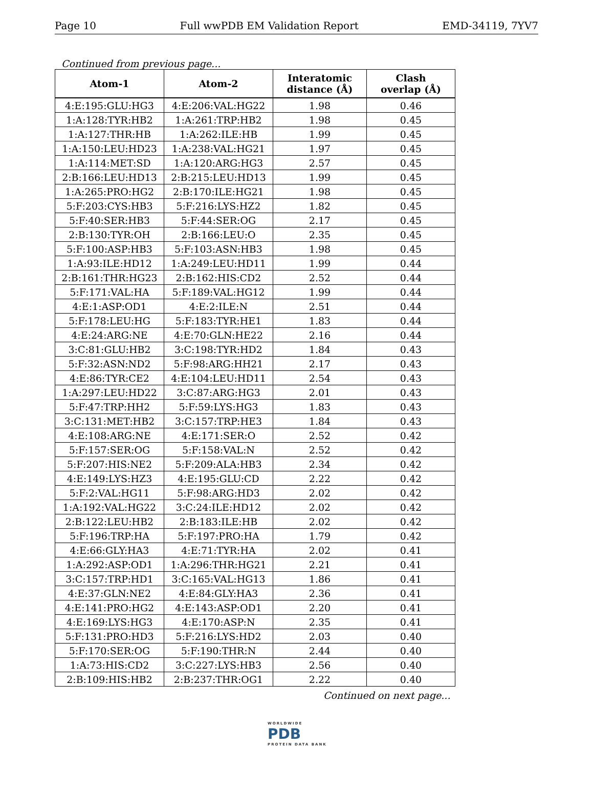Page 10 Full wwPDB EM Validation Report EMD-34119, 7YV7
Continued from previous page...
| Atom-1 | Atom-2 | Interatomic distance (Å) | Clash overlap (Å) |
| --- | --- | --- | --- |
| 4:E:195:GLU:HG3 | 4:E:206:VAL:HG22 | 1.98 | 0.46 |
| 1:A:128:TYR:HB2 | 1:A:261:TRP:HB2 | 1.98 | 0.45 |
| 1:A:127:THR:HB | 1:A:262:ILE:HB | 1.99 | 0.45 |
| 1:A:150:LEU:HD23 | 1:A:238:VAL:HG21 | 1.97 | 0.45 |
| 1:A:114:MET:SD | 1:A:120:ARG:HG3 | 2.57 | 0.45 |
| 2:B:166:LEU:HD13 | 2:B:215:LEU:HD13 | 1.99 | 0.45 |
| 1:A:265:PRO:HG2 | 2:B:170:ILE:HG21 | 1.98 | 0.45 |
| 5:F:203:CYS:HB3 | 5:F:216:LYS:HZ2 | 1.82 | 0.45 |
| 5:F:40:SER:HB3 | 5:F:44:SER:OG | 2.17 | 0.45 |
| 2:B:130:TYR:OH | 2:B:166:LEU:O | 2.35 | 0.45 |
| 5:F:100:ASP:HB3 | 5:F:103:ASN:HB3 | 1.98 | 0.45 |
| 1:A:93:ILE:HD12 | 1:A:249:LEU:HD11 | 1.99 | 0.44 |
| 2:B:161:THR:HG23 | 2:B:162:HIS:CD2 | 2.52 | 0.44 |
| 5:F:171:VAL:HA | 5:F:189:VAL:HG12 | 1.99 | 0.44 |
| 4:E:1:ASP:OD1 | 4:E:2:ILE:N | 2.51 | 0.44 |
| 5:F:178:LEU:HG | 5:F:183:TYR:HE1 | 1.83 | 0.44 |
| 4:E:24:ARG:NE | 4:E:70:GLN:HE22 | 2.16 | 0.44 |
| 3:C:81:GLU:HB2 | 3:C:198:TYR:HD2 | 1.84 | 0.43 |
| 5:F:32:ASN:ND2 | 5:F:98:ARG:HH21 | 2.17 | 0.43 |
| 4:E:86:TYR:CE2 | 4:E:104:LEU:HD11 | 2.54 | 0.43 |
| 1:A:297:LEU:HD22 | 3:C:87:ARG:HG3 | 2.01 | 0.43 |
| 5:F:47:TRP:HH2 | 5:F:59:LYS:HG3 | 1.83 | 0.43 |
| 3:C:131:MET:HB2 | 3:C:157:TRP:HE3 | 1.84 | 0.43 |
| 4:E:108:ARG:NE | 4:E:171:SER:O | 2.52 | 0.42 |
| 5:F:157:SER:OG | 5:F:158:VAL:N | 2.52 | 0.42 |
| 5:F:207:HIS:NE2 | 5:F:209:ALA:HB3 | 2.34 | 0.42 |
| 4:E:149:LYS:HZ3 | 4:E:195:GLU:CD | 2.22 | 0.42 |
| 5:F:2:VAL:HG11 | 5:F:98:ARG:HD3 | 2.02 | 0.42 |
| 1:A:192:VAL:HG22 | 3:C:24:ILE:HD12 | 2.02 | 0.42 |
| 2:B:122:LEU:HB2 | 2:B:183:ILE:HB | 2.02 | 0.42 |
| 5:F:196:TRP:HA | 5:F:197:PRO:HA | 1.79 | 0.42 |
| 4:E:66:GLY:HA3 | 4:E:71:TYR:HA | 2.02 | 0.41 |
| 1:A:292:ASP:OD1 | 1:A:296:THR:HG21 | 2.21 | 0.41 |
| 3:C:157:TRP:HD1 | 3:C:165:VAL:HG13 | 1.86 | 0.41 |
| 4:E:37:GLN:NE2 | 4:E:84:GLY:HA3 | 2.36 | 0.41 |
| 4:E:141:PRO:HG2 | 4:E:143:ASP:OD1 | 2.20 | 0.41 |
| 4:E:169:LYS:HG3 | 4:E:170:ASP:N | 2.35 | 0.41 |
| 5:F:131:PRO:HD3 | 5:F:216:LYS:HD2 | 2.03 | 0.40 |
| 5:F:170:SER:OG | 5:F:190:THR:N | 2.44 | 0.40 |
| 1:A:73:HIS:CD2 | 3:C:227:LYS:HB3 | 2.56 | 0.40 |
| 2:B:109:HIS:HB2 | 2:B:237:THR:OG1 | 2.22 | 0.40 |
Continued on next page...
WORLDWIDE
PDB
PROTEIN DATA BANK